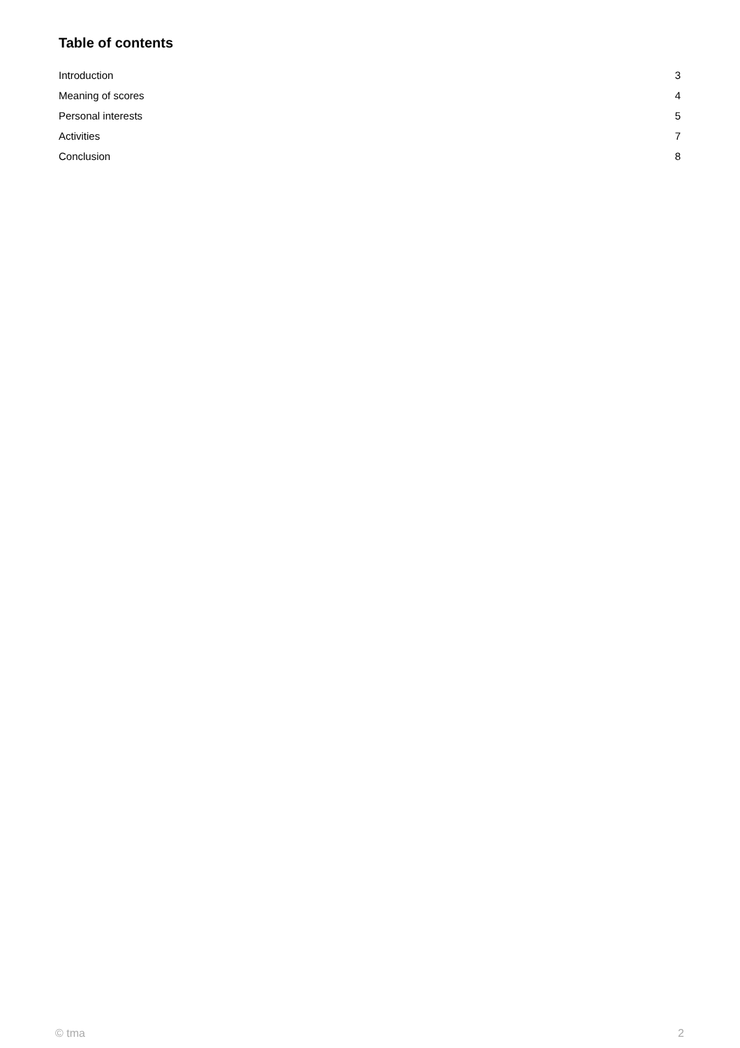Table of contents
Introduction 3
Meaning of scores 4
Personal interests 5
Activities 7
Conclusion 8
© tma 2